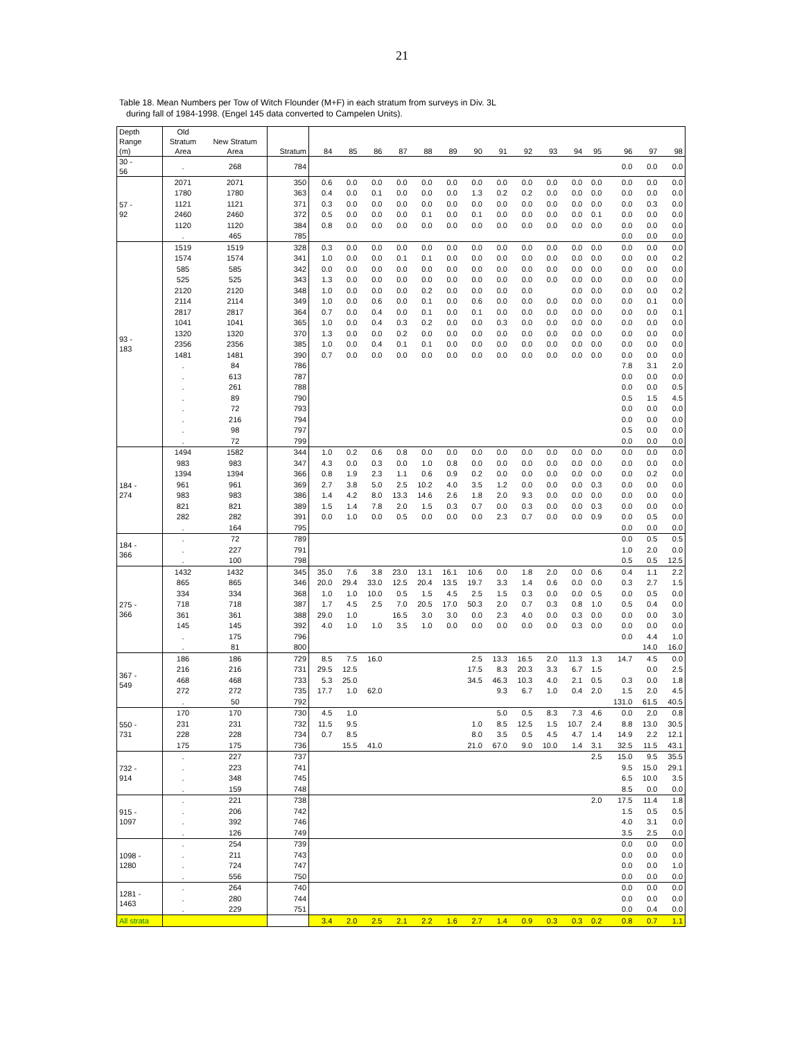21
Table 18. Mean Numbers per Tow of Witch Flounder (M+F) in each stratum from surveys in Div. 3L
during fall of 1984-1998. (Engel 145 data converted to Campelen Units).
| Depth Range (m) | Old Stratum Area | New Stratum Area | Stratum | 84 | 85 | 86 | 87 | 88 | 89 | 90 | 91 | 92 | 93 | 94 | 95 | 96 | 97 | 98 |
| --- | --- | --- | --- | --- | --- | --- | --- | --- | --- | --- | --- | --- | --- | --- | --- | --- | --- | --- |
| 30 - 56 | . | 268 | 784 | | | | | | | | | | | | | 0.0 | 0.0 | 0.0 |
| 57 - 92 | 2071 | 2071 | 350 | 0.6 | 0.0 | 0.0 | 0.0 | 0.0 | 0.0 | 0.0 | 0.0 | 0.0 | 0.0 | 0.0 | 0.0 | 0.0 | 0.0 | 0.0 |
| | 1780 | 1780 | 363 | 0.4 | 0.0 | 0.1 | 0.0 | 0.0 | 0.0 | 1.3 | 0.2 | 0.2 | 0.0 | 0.0 | 0.0 | 0.0 | 0.0 | 0.0 |
| | 1121 | 1121 | 371 | 0.3 | 0.0 | 0.0 | 0.0 | 0.0 | 0.0 | 0.0 | 0.0 | 0.0 | 0.0 | 0.0 | 0.0 | 0.0 | 0.3 | 0.0 |
| | 2460 | 2460 | 372 | 0.5 | 0.0 | 0.0 | 0.0 | 0.1 | 0.0 | 0.1 | 0.0 | 0.0 | 0.0 | 0.0 | 0.1 | 0.0 | 0.0 | 0.0 |
| | 1120 | 1120 | 384 | 0.8 | 0.0 | 0.0 | 0.0 | 0.0 | 0.0 | 0.0 | 0.0 | 0.0 | 0.0 | 0.0 | 0.0 | 0.0 | 0.0 | 0.0 |
| | . | 465 | 785 | | | | | | | | | | | | | 0.0 | 0.0 | 0.0 |
| 93 - 183 | 1519 | 1519 | 328 | 0.3 | 0.0 | 0.0 | 0.0 | 0.0 | 0.0 | 0.0 | 0.0 | 0.0 | 0.0 | 0.0 | 0.0 | 0.0 | 0.0 | 0.0 |
| | 1574 | 1574 | 341 | 1.0 | 0.0 | 0.0 | 0.1 | 0.1 | 0.0 | 0.0 | 0.0 | 0.0 | 0.0 | 0.0 | 0.0 | 0.0 | 0.0 | 0.2 |
| | 585 | 585 | 342 | 0.0 | 0.0 | 0.0 | 0.0 | 0.0 | 0.0 | 0.0 | 0.0 | 0.0 | 0.0 | 0.0 | 0.0 | 0.0 | 0.0 | 0.0 |
| | 525 | 525 | 343 | 1.3 | 0.0 | 0.0 | 0.0 | 0.0 | 0.0 | 0.0 | 0.0 | 0.0 | 0.0 | 0.0 | 0.0 | 0.0 | 0.0 | 0.0 |
| | 2120 | 2120 | 348 | 1.0 | 0.0 | 0.0 | 0.0 | 0.2 | 0.0 | 0.0 | 0.0 | 0.0 | | 0.0 | 0.0 | 0.0 | 0.0 | 0.2 |
| | 2114 | 2114 | 349 | 1.0 | 0.0 | 0.6 | 0.0 | 0.1 | 0.0 | 0.6 | 0.0 | 0.0 | 0.0 | 0.0 | 0.0 | 0.0 | 0.1 | 0.0 |
| | 2817 | 2817 | 364 | 0.7 | 0.0 | 0.4 | 0.0 | 0.1 | 0.0 | 0.1 | 0.0 | 0.0 | 0.0 | 0.0 | 0.0 | 0.0 | 0.0 | 0.1 |
| | 1041 | 1041 | 365 | 1.0 | 0.0 | 0.4 | 0.3 | 0.2 | 0.0 | 0.0 | 0.3 | 0.0 | 0.0 | 0.0 | 0.0 | 0.0 | 0.0 | 0.0 |
| | 1320 | 1320 | 370 | 1.3 | 0.0 | 0.0 | 0.2 | 0.0 | 0.0 | 0.0 | 0.0 | 0.0 | 0.0 | 0.0 | 0.0 | 0.0 | 0.0 | 0.0 |
| | 2356 | 2356 | 385 | 1.0 | 0.0 | 0.4 | 0.1 | 0.1 | 0.0 | 0.0 | 0.0 | 0.0 | 0.0 | 0.0 | 0.0 | 0.0 | 0.0 | 0.0 |
| | 1481 | 1481 | 390 | 0.7 | 0.0 | 0.0 | 0.0 | 0.0 | 0.0 | 0.0 | 0.0 | 0.0 | 0.0 | 0.0 | 0.0 | 0.0 | 0.0 | 0.0 |
| | . | 84 | 786 | | | | | | | | | | | | | 7.8 | 3.1 | 2.0 |
| | . | 613 | 787 | | | | | | | | | | | | | 0.0 | 0.0 | 0.0 |
| | . | 261 | 788 | | | | | | | | | | | | | 0.0 | 0.0 | 0.5 |
| | . | 89 | 790 | | | | | | | | | | | | | 0.5 | 1.5 | 4.5 |
| | . | 72 | 793 | | | | | | | | | | | | | 0.0 | 0.0 | 0.0 |
| | . | 216 | 794 | | | | | | | | | | | | | 0.0 | 0.0 | 0.0 |
| | . | 98 | 797 | | | | | | | | | | | | | 0.5 | 0.0 | 0.0 |
| | . | 72 | 799 | | | | | | | | | | | | | 0.0 | 0.0 | 0.0 |
| 184 - 274 | 1494 | 1582 | 344 | 1.0 | 0.2 | 0.6 | 0.8 | 0.0 | 0.0 | 0.0 | 0.0 | 0.0 | 0.0 | 0.0 | 0.0 | 0.0 | 0.0 | 0.0 |
| | 983 | 983 | 347 | 4.3 | 0.0 | 0.3 | 0.0 | 1.0 | 0.8 | 0.0 | 0.0 | 0.0 | 0.0 | 0.0 | 0.0 | 0.0 | 0.0 | 0.0 |
| | 1394 | 1394 | 366 | 0.8 | 1.9 | 2.3 | 1.1 | 0.6 | 0.9 | 0.2 | 0.0 | 0.0 | 0.0 | 0.0 | 0.0 | 0.0 | 0.2 | 0.0 |
| | 961 | 961 | 369 | 2.7 | 3.8 | 5.0 | 2.5 | 10.2 | 4.0 | 3.5 | 1.2 | 0.0 | 0.0 | 0.0 | 0.3 | 0.0 | 0.0 | 0.0 |
| | 983 | 983 | 386 | 1.4 | 4.2 | 8.0 | 13.3 | 14.6 | 2.6 | 1.8 | 2.0 | 9.3 | 0.0 | 0.0 | 0.0 | 0.0 | 0.0 | 0.0 |
| | 821 | 821 | 389 | 1.5 | 1.4 | 7.8 | 2.0 | 1.5 | 0.3 | 0.7 | 0.0 | 0.3 | 0.0 | 0.0 | 0.3 | 0.0 | 0.0 | 0.0 |
| | 282 | 282 | 391 | 0.0 | 1.0 | 0.0 | 0.5 | 0.0 | 0.0 | 0.0 | 2.3 | 0.7 | 0.0 | 0.0 | 0.9 | 0.0 | 0.5 | 0.0 |
| | . | 164 | 795 | | | | | | | | | | | | | 0.0 | 0.0 | 0.0 |
| 184 - 366 | . | 72 | 789 | | | | | | | | | | | | | 0.0 | 0.5 | 0.5 |
| | . | 227 | 791 | | | | | | | | | | | | | 1.0 | 2.0 | 0.0 |
| | . | 100 | 798 | | | | | | | | | | | | | 0.5 | 0.5 | 12.5 |
| 275 - 366 | 1432 | 1432 | 345 | 35.0 | 7.6 | 3.8 | 23.0 | 13.1 | 16.1 | 10.6 | 0.0 | 1.8 | 2.0 | 0.0 | 0.6 | 0.4 | 1.1 | 2.2 |
| | 865 | 865 | 346 | 20.0 | 29.4 | 33.0 | 12.5 | 20.4 | 13.5 | 19.7 | 3.3 | 1.4 | 0.6 | 0.0 | 0.0 | 0.3 | 2.7 | 1.5 |
| | 334 | 334 | 368 | 1.0 | 1.0 | 10.0 | 0.5 | 1.5 | 4.5 | 2.5 | 1.5 | 0.3 | 0.0 | 0.0 | 0.5 | 0.0 | 0.5 | 0.0 |
| | 718 | 718 | 387 | 1.7 | 4.5 | 2.5 | 7.0 | 20.5 | 17.0 | 50.3 | 2.0 | 0.7 | 0.3 | 0.8 | 1.0 | 0.5 | 0.4 | 0.0 |
| | 361 | 361 | 388 | 29.0 | 1.0 | | 16.5 | 3.0 | 3.0 | 0.0 | 2.3 | 4.0 | 0.0 | 0.3 | 0.0 | 0.0 | 0.0 | 3.0 |
| | 145 | 145 | 392 | 4.0 | 1.0 | 1.0 | 3.5 | 1.0 | 0.0 | 0.0 | 0.0 | 0.0 | 0.0 | 0.3 | 0.0 | 0.0 | 0.0 | 0.0 |
| | . | 175 | 796 | | | | | | | | | | | | | 0.0 | 4.4 | 1.0 |
| | . | 81 | 800 | | | | | | | | | | | | | | 14.0 | 16.0 |
| 367 - 549 | 186 | 186 | 729 | 8.5 | 7.5 | 16.0 | | | | 2.5 | 13.3 | 16.5 | 2.0 | 11.3 | 1.3 | 14.7 | 4.5 | 0.0 |
| | 216 | 216 | 731 | 29.5 | 12.5 | | | | | 17.5 | 8.3 | 20.3 | 3.3 | 6.7 | 1.5 | | 0.0 | 2.5 |
| | 468 | 468 | 733 | 5.3 | 25.0 | | | | | 34.5 | 46.3 | 10.3 | 4.0 | 2.1 | 0.5 | 0.3 | 0.0 | 1.8 |
| | 272 | 272 | 735 | 17.7 | 1.0 | 62.0 | | | | | 9.3 | 6.7 | 1.0 | 0.4 | 2.0 | 1.5 | 2.0 | 4.5 |
| | . | 50 | 792 | | | | | | | | | | | | | 131.0 | 61.5 | 40.5 |
| 550 - 731 | 170 | 170 | 730 | 4.5 | 1.0 | | | | | | 5.0 | 0.5 | 8.3 | 7.3 | 4.6 | 0.0 | 2.0 | 0.8 |
| | 231 | 231 | 732 | 11.5 | 9.5 | | | | | 1.0 | 8.5 | 12.5 | 1.5 | 10.7 | 2.4 | 8.8 | 13.0 | 30.5 |
| | 228 | 228 | 734 | 0.7 | 8.5 | | | | | 8.0 | 3.5 | 0.5 | 4.5 | 4.7 | 1.4 | 14.9 | 2.2 | 12.1 |
| | 175 | 175 | 736 | | 15.5 | 41.0 | | | | 21.0 | 67.0 | 9.0 | 10.0 | 1.4 | 3.1 | 32.5 | 11.5 | 43.1 |
| 732 - 914 | . | 227 | 737 | | | | | | | | | | | | 2.5 | 15.0 | 9.5 | 35.5 |
| | . | 223 | 741 | | | | | | | | | | | | | 9.5 | 15.0 | 29.1 |
| | . | 348 | 745 | | | | | | | | | | | | | 6.5 | 10.0 | 3.5 |
| | . | 159 | 748 | | | | | | | | | | | | | 8.5 | 0.0 | 0.0 |
| 915 - 1097 | . | 221 | 738 | | | | | | | | | | | | 2.0 | 17.5 | 11.4 | 1.8 |
| | . | 206 | 742 | | | | | | | | | | | | | 1.5 | 0.5 | 0.5 |
| | . | 392 | 746 | | | | | | | | | | | | | 4.0 | 3.1 | 0.0 |
| | . | 126 | 749 | | | | | | | | | | | | | 3.5 | 2.5 | 0.0 |
| 1098 - 1280 | . | 254 | 739 | | | | | | | | | | | | | 0.0 | 0.0 | 0.0 |
| | . | 211 | 743 | | | | | | | | | | | | | 0.0 | 0.0 | 0.0 |
| | . | 724 | 747 | | | | | | | | | | | | | 0.0 | 0.0 | 1.0 |
| | . | 556 | 750 | | | | | | | | | | | | | 0.0 | 0.0 | 0.0 |
| 1281 - 1463 | . | 264 | 740 | | | | | | | | | | | | | 0.0 | 0.0 | 0.0 |
| | . | 280 | 744 | | | | | | | | | | | | | 0.0 | 0.0 | 0.0 |
| | . | 229 | 751 | | | | | | | | | | | | | 0.0 | 0.4 | 0.0 |
| All strata | | | | 3.4 | 2.0 | 2.5 | 2.1 | 2.2 | 1.6 | 2.7 | 1.4 | 0.9 | 0.3 | 0.3 | 0.2 | 0.8 | 0.7 | 1.1 |